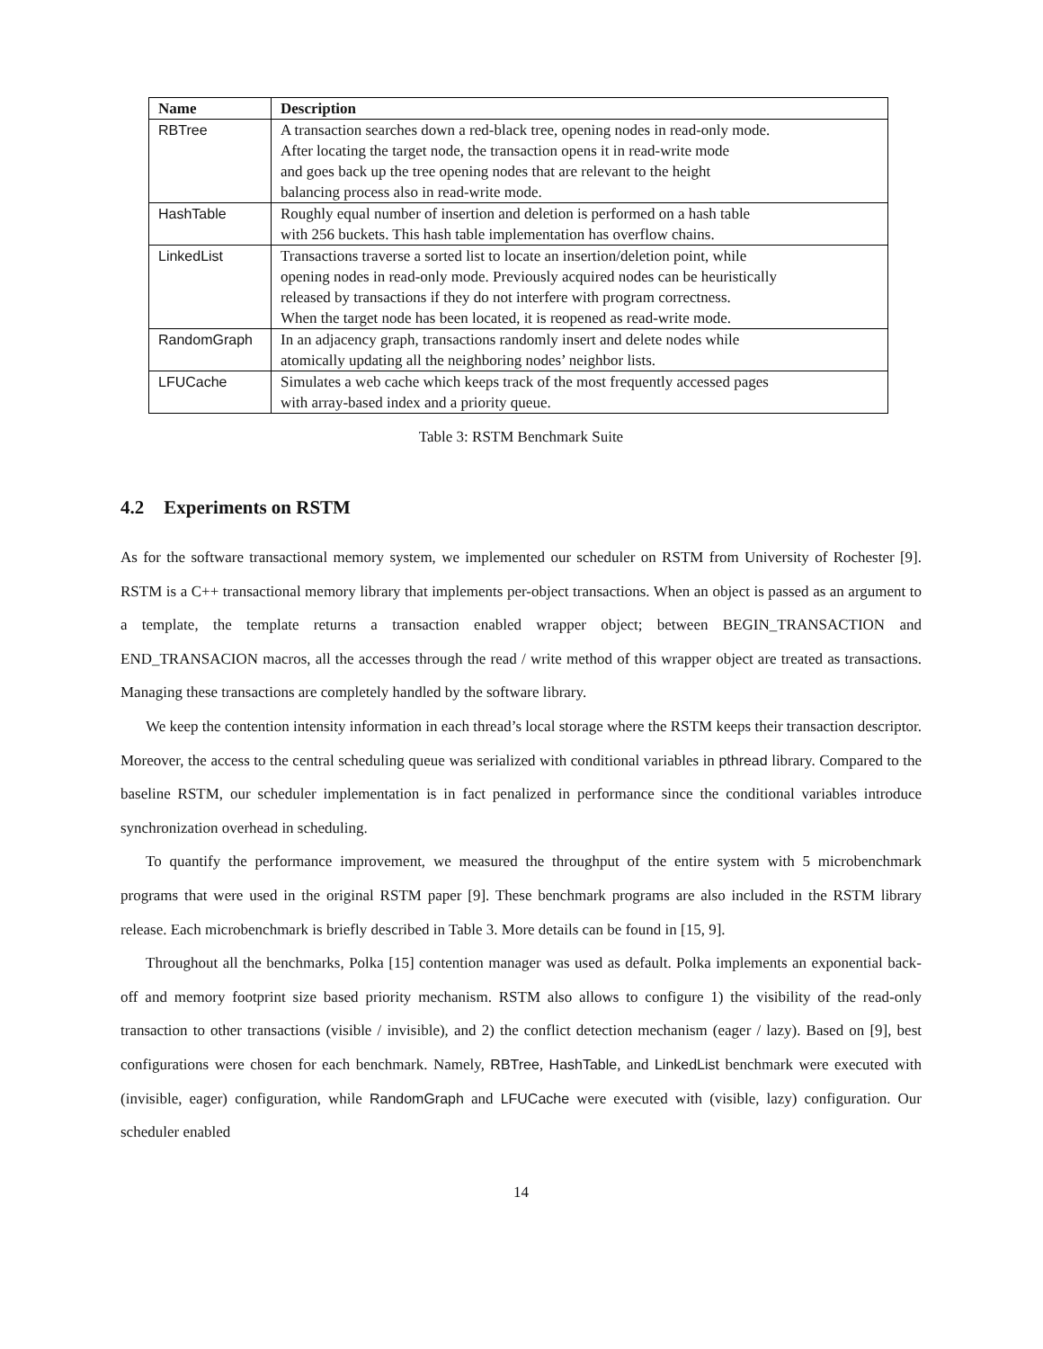| Name | Description |
| --- | --- |
| RBTree | A transaction searches down a red-black tree, opening nodes in read-only mode. After locating the target node, the transaction opens it in read-write mode and goes back up the tree opening nodes that are relevant to the height balancing process also in read-write mode. |
| HashTable | Roughly equal number of insertion and deletion is performed on a hash table with 256 buckets. This hash table implementation has overflow chains. |
| LinkedList | Transactions traverse a sorted list to locate an insertion/deletion point, while opening nodes in read-only mode. Previously acquired nodes can be heuristically released by transactions if they do not interfere with program correctness. When the target node has been located, it is reopened as read-write mode. |
| RandomGraph | In an adjacency graph, transactions randomly insert and delete nodes while atomically updating all the neighboring nodes’ neighbor lists. |
| LFUCache | Simulates a web cache which keeps track of the most frequently accessed pages with array-based index and a priority queue. |
Table 3: RSTM Benchmark Suite
4.2 Experiments on RSTM
As for the software transactional memory system, we implemented our scheduler on RSTM from University of Rochester [9]. RSTM is a C++ transactional memory library that implements per-object transactions. When an object is passed as an argument to a template, the template returns a transaction enabled wrapper object; between BEGIN_TRANSACTION and END_TRANSACION macros, all the accesses through the read / write method of this wrapper object are treated as transactions. Managing these transactions are completely handled by the software library.
We keep the contention intensity information in each thread’s local storage where the RSTM keeps their transaction descriptor. Moreover, the access to the central scheduling queue was serialized with conditional variables in pthread library. Compared to the baseline RSTM, our scheduler implementation is in fact penalized in performance since the conditional variables introduce synchronization overhead in scheduling.
To quantify the performance improvement, we measured the throughput of the entire system with 5 microbenchmark programs that were used in the original RSTM paper [9]. These benchmark programs are also included in the RSTM library release. Each microbenchmark is briefly described in Table 3. More details can be found in [15, 9].
Throughout all the benchmarks, Polka [15] contention manager was used as default. Polka implements an exponential back-off and memory footprint size based priority mechanism. RSTM also allows to configure 1) the visibility of the read-only transaction to other transactions (visible / invisible), and 2) the conflict detection mechanism (eager / lazy). Based on [9], best configurations were chosen for each benchmark. Namely, RBTree, HashTable, and LinkedList benchmark were executed with (invisible, eager) configuration, while RandomGraph and LFUCache were executed with (visible, lazy) configuration. Our scheduler enabled
14